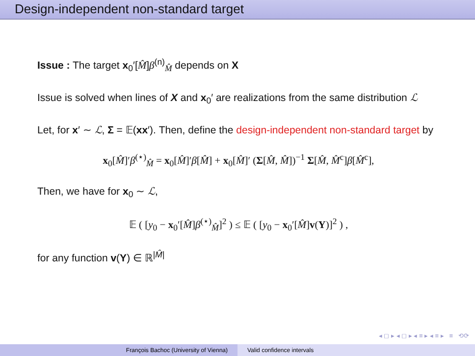Design-independent non-standard target
Issue : The target x<sub>0</sub>′[M̂]β<sup>(n)</sup><sub>M̂</sub> depends on X
Issue is solved when lines of X and x<sub>0</sub>′ are realizations from the same distribution ℒ
Let, for x′ ∼ ℒ, Σ = 𝔼(xx′). Then, define the design-independent non-standard target by
x<sub>0</sub>[M̂]′β<sup>(⋆)</sup><sub>M̂</sub> = x<sub>0</sub>[M̂]′β[M̂] + x<sub>0</sub>[M̂]′ (Σ[M̂, M̂])<sup>−1</sup> Σ[M̂, M̂<sup>c</sup>]β[M̂<sup>c</sup>],
Then, we have for x<sub>0</sub> ∼ ℒ,
𝔼 ( [y<sub>0</sub> − x<sub>0</sub>′[M̂]β<sup>(⋆)</sup><sub>M̂</sub>]<sup>2</sup> ) ≤ 𝔼 ( [y<sub>0</sub> − x<sub>0</sub>′[M̂]v(Y)]<sup>2</sup> ) ,
for any function v(Y) ∈ ℝ<sup>|M̂|</sup>
◂ ◻ ▸ ◂ ◻ ▸ ◂ ≡ ▸ ◂ ≡ ▸ ≡ ⟲⟳
François Bachoc (University of Vienna)
Valid confidence intervals